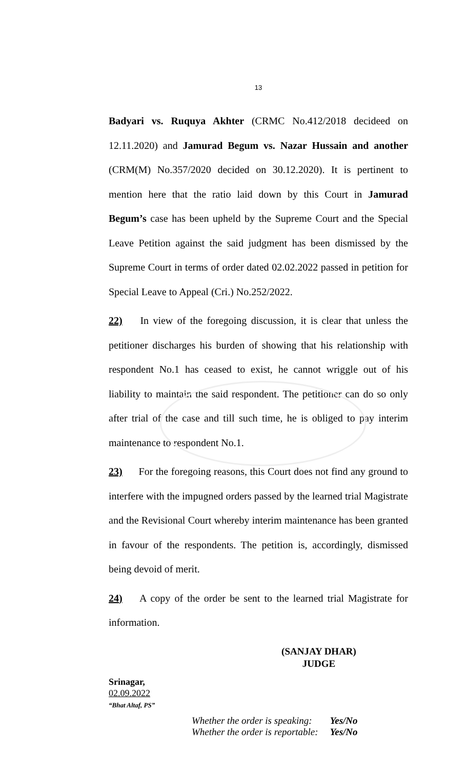13
Badyari vs. Ruquya Akhter (CRMC No.412/2018 decideed on 12.11.2020) and Jamurad Begum vs. Nazar Hussain and another (CRM(M) No.357/2020 decided on 30.12.2020). It is pertinent to mention here that the ratio laid down by this Court in Jamurad Begum’s case has been upheld by the Supreme Court and the Special Leave Petition against the said judgment has been dismissed by the Supreme Court in terms of order dated 02.02.2022 passed in petition for Special Leave to Appeal (Cri.) No.252/2022.
22) In view of the foregoing discussion, it is clear that unless the petitioner discharges his burden of showing that his relationship with respondent No.1 has ceased to exist, he cannot wriggle out of his liability to maintain the said respondent. The petitioner can do so only after trial of the case and till such time, he is obliged to pay interim maintenance to respondent No.1.
23) For the foregoing reasons, this Court does not find any ground to interfere with the impugned orders passed by the learned trial Magistrate and the Revisional Court whereby interim maintenance has been granted in favour of the respondents. The petition is, accordingly, dismissed being devoid of merit.
24) A copy of the order be sent to the learned trial Magistrate for information.
(SANJAY DHAR)
JUDGE
Srinagar,
02.09.2022
“Bhat Altaf, PS”
Whether the order is speaking: Yes/No
Whether the order is reportable: Yes/No